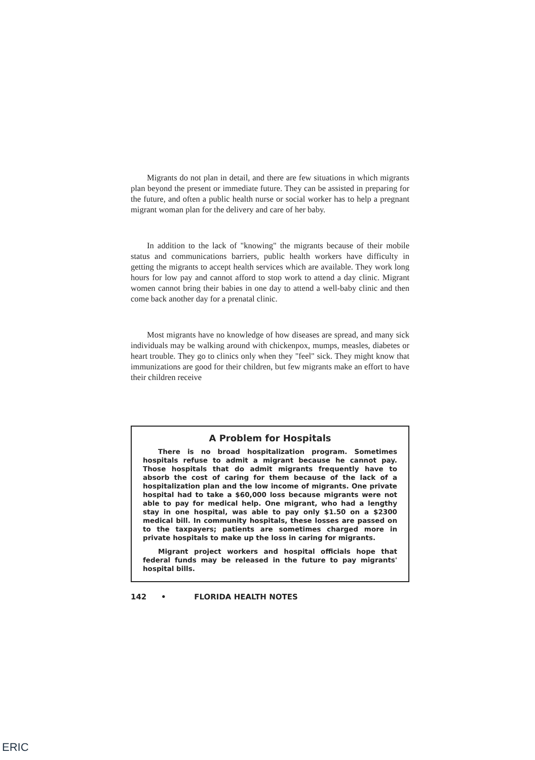Migrants do not plan in detail, and there are few situations in which migrants plan beyond the present or immediate future. They can be assisted in preparing for the future, and often a public health nurse or social worker has to help a pregnant migrant woman plan for the delivery and care of her baby.
In addition to the lack of "knowing" the migrants because of their mobile status and communications barriers, public health workers have difficulty in getting the migrants to accept health services which are available. They work long hours for low pay and cannot afford to stop work to attend a day clinic. Migrant women cannot bring their babies in one day to attend a well-baby clinic and then come back another day for a prenatal clinic.
Most migrants have no knowledge of how diseases are spread, and many sick individuals may be walking around with chickenpox, mumps, measles, diabetes or heart trouble. They go to clinics only when they "feel" sick. They might know that immunizations are good for their children, but few migrants make an effort to have their children receive
A Problem for Hospitals
There is no broad hospitalization program. Sometimes hospitals refuse to admit a migrant because he cannot pay. Those hospitals that do admit migrants frequently have to absorb the cost of caring for them because of the lack of a hospitalization plan and the low income of migrants. One private hospital had to take a $60,000 loss because migrants were not able to pay for medical help. One migrant, who had a lengthy stay in one hospital, was able to pay only $1.50 on a $2300 medical bill. In community hospitals, these losses are passed on to the taxpayers; patients are sometimes charged more in private hospitals to make up the loss in caring for migrants.
Migrant project workers and hospital officials hope that federal funds may be released in the future to pay migrants' hospital bills.
142 • FLORIDA HEALTH NOTES
ERIC